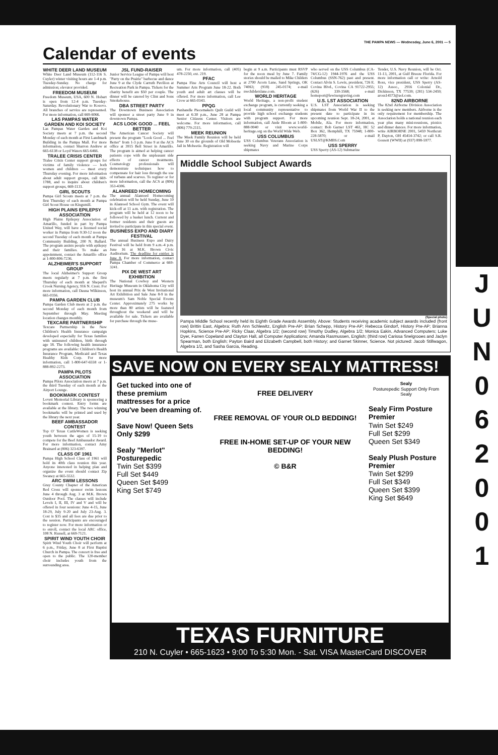THE PAMPA NEWS — Wednesday, June 6, 2001 — 5
Calendar of events
WHITE DEER LAND MUSEUM
White Deer Land Museum (112-116 S. Cuyler) winter visiting hours are 1-4 p.m. Tuesday-Sunday. No charge for admission; elevator provided.
FREEDOM MUSEUM
Freedom Museum, USA, 600 N. Hobart is open from 12-4 p.m. Tuesday-Saturday. Revolutionary War to Kosovo. All branches of service are represented. For more information, call 669-6066.
LAS PAMPAS WATER GARDEN AND KOI SOCIETY
Las Pampas Water Garden and Koi Society meets at 7 p.m. the second Monday of each month at First Landmark Building in the Pampa Mall. For more information, contact Sharron Andrew at 665-6138 or Loyd Waters 665-6466.
TRALEE CRISIS CENTER
Tralee Crisis Center support groups for victims of family violence — both women and children — meet every Thursday evening. For more information about adult support groups, call 669-1788, and to inquire about children's support groups, 669-1131.
GIRL SCOUTS
Pampa Girl Scouts meets at 7 p.m. the first Thursday of each month at Pampa Girl Scout House on Kingsmill.
HIGH PLAINS EPILEPSY ASSOCIATION
High Plains Epilepsy Association of Amarillo, funded in part by Pampa United Way, will have a licensed social worker in Pampa from 9:30-12 noon the second Tuesday of each month at Pampa Community Building, 200 N. Ballard. The program assists people with epilepsy and their families. To make an appointment, contact the Amarillo office at 1-800-806-7236.
ALZHEIMER'S SUPPORT GROUP
The local Alzheimer's Support Group meets regularly at 7 p.m. the first Thursday of each month at Shepard's Crook Nursing Agency, 916 N. Crest. For more information, call Dauna Wilkinson, 665-0356.
PAMPA GARDEN CLUB
Pampa Garden Club meets at 2 p.m. the second Monday of each month from September through May. Meeting location changes monthly.
TEXCARE PARTNERSHIP
Texcare Partnership is the New Children's Health Insurance campaign developed especially for Texas families with uninsured children, birth through age 18. The following health insurance programs are available: Children's Health Insurance Program, Medicaid and Texas Healthy Kids Corp. For more information, call 1-800-647-6558 or 1-888-892-2273.
PAMPA PILOTS ASSOCIATION
Pampa Pilots Association meets at 7 p.m. the third Tuesday of each month at the Airport Lounge.
BOOKMARK CONTEST
Lovett Memorial Library is sponsoring a bookmark contest. Entry forms are available at the library. The two winning bookmarks will be printed and used by the library the next year.
BEEF AMBASSADOR CONTEST
Top O' Texas CattleWomen is seeking youth between the ages of 15-19 to compete for the Beef Ambassador Award. For more information, contact Amy Brainard at (806) 323-6397.
CLASS OF 1961
Pampa High School Class of 1961 will hold its 40th class reunion this year. Anyone interested in helping plan and organize the event should contact Zip Swaney at 665-5532.
ARC SWIM LESSONS
Gray County Chapter of the American Red Cross will sponsor swim lessons June 4 through Aug. 3 at M.K. Brown Outdoor Pool. The classes will include Levels I, II, III, IV and V and will be offered in four sessions: June 4-15, June 18-29, July 9-20 and July 23-Aug. 3. Cost is $35 and all fees are due prior to the session. Participants are encouraged to register now. For more information or to enroll, contact the local ARC office, 108 N. Russell, at 669-7121.
SPIRIT WIND YOUTH CHOIR
Spirit Wind Youth Choir will perform at 6 p.m., Friday, June 8 at First Baptist Church in Pampa. The concert is free and open to the public. The 120-member choir includes youth from the surrounding area.
JSL FUND-RAISER
Junior Service League of Pampa will host "Party on the Prairie" barbecue and dance June 9 at the Clyde Carruth Pavilion at Recreation Park in Pampa. Tickets for the charity benefit are $50 per couple. The dinner will be catered by Clint and Sons Smokehouse.
DBA STREET PARTY
The Downtown Business Association will sponsor a street party June 9 in downtown Pampa.
ACS LOOK GOOD ... FEEL BETTER
The American Cancer Society will present the program "Look Good ... Feel Better" from 1-3 p.m. June 9 at the ACS office at 3915 Bell Street in Amarillo. The program is aimed at helping cancer patients cope with the unpleasant side effects of cancer treatments. Cosmetology professionals will demonstrate techniques how to compensate for hair loss through the use of turbans and scarves. To register or for more information, call the ACS at (806) 353-4306.
ALANREED HOMECOMING
The annual Alanreed Homecoming celebration will be held Sunday, June 10 in Alanreed School Gym. The event will kick-off at 11 a.m. with registration. The program will be held at 12 noon to be followed by a basket lunch. Current and former residents and their guests are invited to participate in this special event.
BUSINESS EXPO AND DIARY FESTIVAL
The annual Business Expo and Dairy Festival will be held from 9 a.m.-4 p.m. June 16 at M.K. Brown Civic Auditorium. The deadline for entries is June 8. For more information, contact Pampa Chamber of Commerce at 669-3241.
PIX DE WEST ART EXHIBITION
The National Cowboy and Western Heritage Museum in Oklahoma City will host its annual Prix de West Invitational Art Exhibition and Sale June 8-9 in the museum's Sam Noble Special Events Center. Approximately 275 works by more than 80 artists will be featured throughout the weekend and will be available for sale. Tickets are available for purchase through the muse-
um. For more information, call (405) 478-2250, ext. 219.
PFAC
Pampa Fine Arts Council will host a Summer Arts Program June 18-22. Both youth and adult art classes will be offered. For more information, call Lee Crow at 665-0343.
PPQG
Panhandle Piecemakers Quilt Guild will meet at 6:30 p.m., June 28 at Pampa Senior Citizens Center. Visitors are welcome. For more information, call (806) 779-2115.
MEEK REUNION
The Meek Family Reunion will be held June 30 on the grounds of Old Mobeetie Jail in Mobeetie. Registration will
begin at 9 a.m. Participants must RSVP for the noon meal by June 7. Family stories should be mailed to Mike Childers at 2700 Acorn Lane, Sand Springs, OK 74063; (918) 245-0174; e-mail nwchilderslane.com.
WORLD HERITAGE
World Heritage, a non-profit student exchange program, is currently seeking a local community representative to provide high school exchange students with program support. For more information, call Ande Bloom at 1-800-888-9040 or visit www.world-heritage.org on the World Wide Web.
USS COLUMBUS
USS Columbus Veterans Association is seeking Navy and Marine Corps shipmates
who served on the USS Columbus (CA-74/CG-12) 1944-1976 and the USS Columbus (SSN-762) past and present. Contact Alvin S. Lewis, president, 726 E. Covina Blvd., Covina CA 91722-2955; (626) 339-3568; e-mail homeport@lewisengraving.com
U.S. LST ASSOCIATION
U.S. LST Association is seeking shipmates from World War II to the present date to participate in its upcoming reunion Sept. 18-24, 2001, at Mobile, Ala. For more information, contact: Bob Garner LST 461, HC 52 Box 362, Hemphill, TX 75948; 1-800-228-5870; or e-mail USLST@KMBS.Com
USS SPERRY
USS Sperry (AS-12) Submarine
Tender, U.S. Navy Reunion, will be Oct. 11-13, 2001, at Gulf Breeze Florida. For more information call or write: Arnold Ross, vice president, USS Sperry (AS-12) Assoc., 2916 Colonial Dr., Dickinson, TX 77539; (281) 534-2459; aross14573@aol.com.
82ND AIRBORNE
The 82nd Airborne Division Association is seeking new members. Airborne is the only requirement for membership. The Association holds a national reunion each year plus many mini-reunions, picnics and dinner dances. For more information, write AIRBORNE 2001, 5459 Northcutt P, Dayton, OH 45414-3742; or call S.R. Gossett (WWII) at (937) 898-5977.
Middle School Subject Awards
(Special photo)
Pampa Middle School recently held its Eighth Grade Awards Assembly. Above: Students receiving academic subject awards included (front row) Brittin East, Algebra; Ruth Ann Schlewitz, English Pre-AP; Brian Schepp, History Pre-AP; Rebecca Gindorf, History Pre-AP; Brianna Hopkins, Science Pre-AP; Ricky Claar, Algebra 1/2; (second row) Timothy Dudley, Algebra 1/2; Monica Eakin, Advanced Computers; Luke Dyer, Farren Copeland and Clayton Hall, all Computer Applications; Amanda Rasmussen, English; (third row) Carissa Snelgrooes and Jaclyn Spearman, both English; Payton Baird and Elizabeth Campbell, both History; and Garnet Skinner, Science. Not pictured: Jacob Stillwagon, Algebra 1/2, and Sasha Garcia, Reading.
SAVE NOW ON EVERY SEALY MATTRESS!
Get tucked into one of these premium mattresses for a price you've been dreaming of.
Save Now! Queen Sets Only $299
Sealy "Merlot" Posturepedic
Twin Set $399
Full Set $449
Queen Set $499
King Set $749
FREE DELIVERY
FREE REMOVAL OF YOUR OLD BEDDING!
FREE IN-HOME SET-UP OF YOUR NEW BEDDING!
© B&R
Sealy
Posturepedic Support Only From Sealy
Sealy Firm Posture Premier
Twin Set $249
Full Set $299
Queen Set $349
Sealy Plush Posture Premier
Twin Set $299
Full Set $349
Queen Set $399
King Set $649
TEXAS FURNITURE
210 N. Cuyler • 665-1623 • 9:00 To 5:30 Mon. - Sat. VISA MasterCard DISCOVER
J
U
N
0
6
2
0
0
1